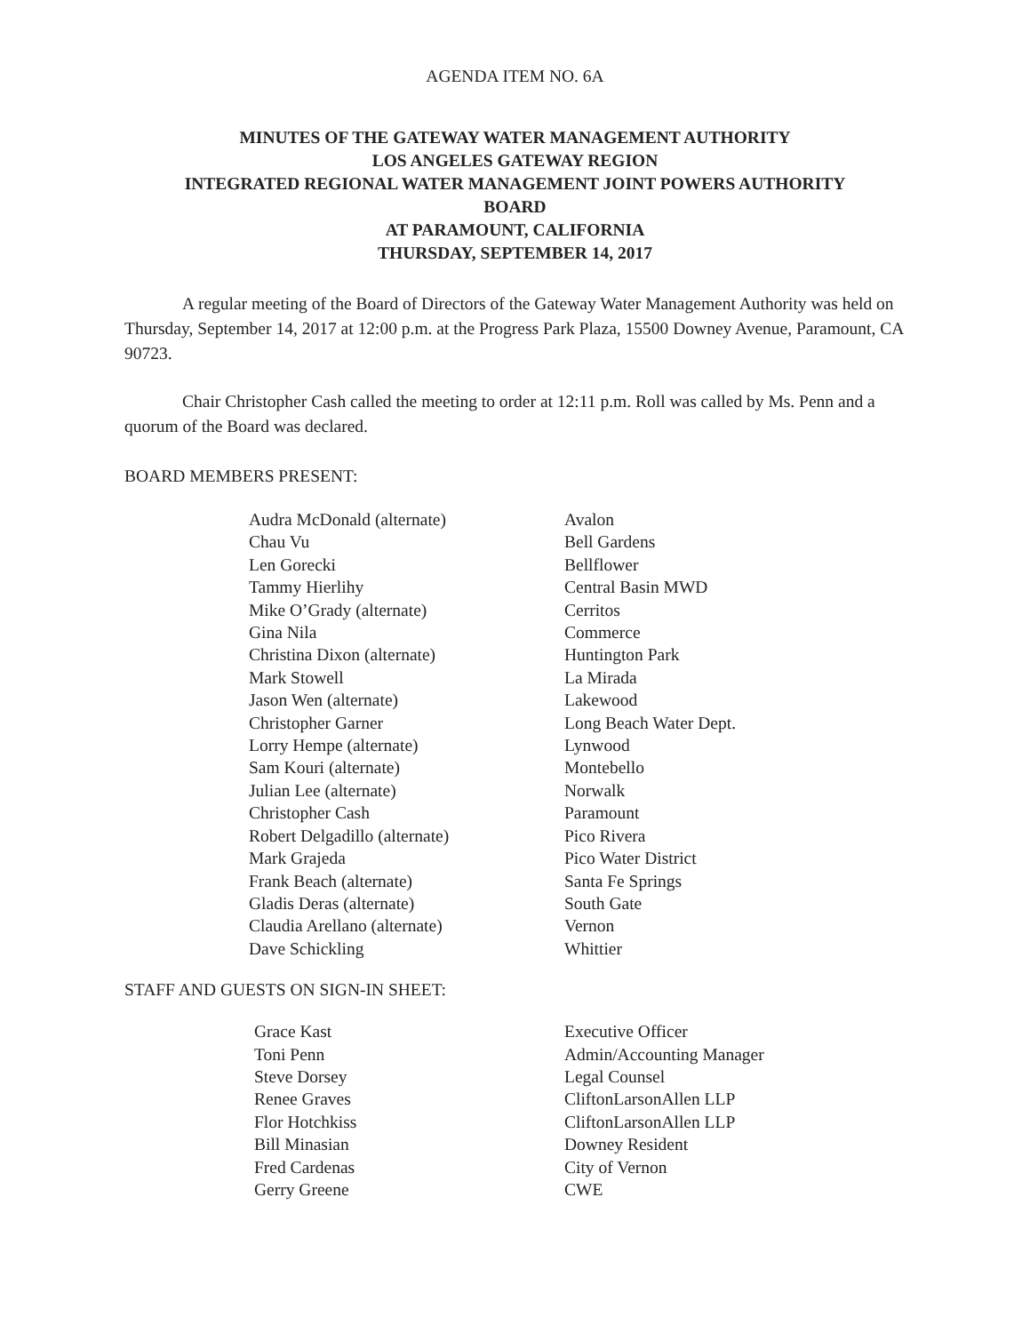AGENDA ITEM NO. 6A
MINUTES OF THE GATEWAY WATER MANAGEMENT AUTHORITY
LOS ANGELES GATEWAY REGION
INTEGRATED REGIONAL WATER MANAGEMENT JOINT POWERS AUTHORITY
BOARD
AT PARAMOUNT, CALIFORNIA
THURSDAY, SEPTEMBER 14, 2017
A regular meeting of the Board of Directors of the Gateway Water Management Authority was held on Thursday, September 14, 2017 at 12:00 p.m. at the Progress Park Plaza, 15500 Downey Avenue, Paramount, CA 90723.
Chair Christopher Cash called the meeting to order at 12:11 p.m. Roll was called by Ms. Penn and a quorum of the Board was declared.
BOARD MEMBERS PRESENT:
| Audra McDonald (alternate) | Avalon |
| Chau Vu | Bell Gardens |
| Len Gorecki | Bellflower |
| Tammy Hierlihy | Central Basin MWD |
| Mike O’Grady (alternate) | Cerritos |
| Gina Nila | Commerce |
| Christina Dixon (alternate) | Huntington Park |
| Mark Stowell | La Mirada |
| Jason Wen (alternate) | Lakewood |
| Christopher Garner | Long Beach Water Dept. |
| Lorry Hempe (alternate) | Lynwood |
| Sam Kouri (alternate) | Montebello |
| Julian Lee (alternate) | Norwalk |
| Christopher Cash | Paramount |
| Robert Delgadillo (alternate) | Pico Rivera |
| Mark Grajeda | Pico Water District |
| Frank Beach (alternate) | Santa Fe Springs |
| Gladis Deras (alternate) | South Gate |
| Claudia Arellano (alternate) | Vernon |
| Dave Schickling | Whittier |
STAFF AND GUESTS ON SIGN-IN SHEET:
| Grace Kast | Executive Officer |
| Toni Penn | Admin/Accounting Manager |
| Steve Dorsey | Legal Counsel |
| Renee Graves | CliftonLarsonAllen LLP |
| Flor Hotchkiss | CliftonLarsonAllen LLP |
| Bill Minasian | Downey Resident |
| Fred Cardenas | City of Vernon |
| Gerry Greene | CWE |